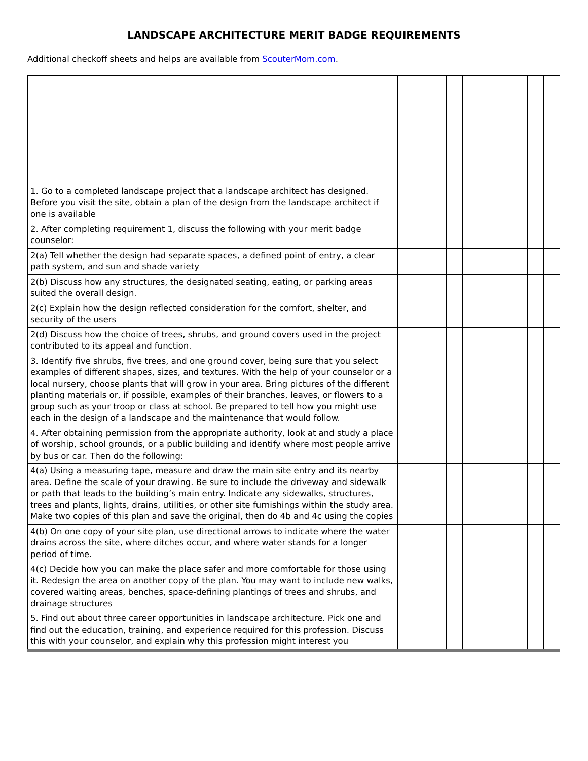LANDSCAPE ARCHITECTURE MERIT BADGE REQUIREMENTS
Additional checkoff sheets and helps are available from ScouterMom.com.
| 1. Go to a completed landscape project that a landscape architect has designed. Before you visit the site, obtain a plan of the design from the landscape architect if one is available | | | | | | | | | | |
| 2. After completing requirement 1, discuss the following with your merit badge counselor: | | | | | | | | | | |
| 2(a) Tell whether the design had separate spaces, a defined point of entry, a clear path system, and sun and shade variety | | | | | | | | | | |
| 2(b) Discuss how any structures, the designated seating, eating, or parking areas suited the overall design. | | | | | | | | | | |
| 2(c) Explain how the design reflected consideration for the comfort, shelter, and security of the users | | | | | | | | | | |
| 2(d) Discuss how the choice of trees, shrubs, and ground covers used in the project contributed to its appeal and function. | | | | | | | | | | |
| 3. Identify five shrubs, five trees, and one ground cover, being sure that you select examples of different shapes, sizes, and textures. With the help of your counselor or a local nursery, choose plants that will grow in your area. Bring pictures of the different planting materials or, if possible, examples of their branches, leaves, or flowers to a group such as your troop or class at school. Be prepared to tell how you might use each in the design of a landscape and the maintenance that would follow. | | | | | | | | | | |
| 4. After obtaining permission from the appropriate authority, look at and study a place of worship, school grounds, or a public building and identify where most people arrive by bus or car. Then do the following: | | | | | | | | | | |
| 4(a) Using a measuring tape, measure and draw the main site entry and its nearby area. Define the scale of your drawing. Be sure to include the driveway and sidewalk or path that leads to the building’s main entry. Indicate any sidewalks, structures, trees and plants, lights, drains, utilities, or other site furnishings within the study area. Make two copies of this plan and save the original, then do 4b and 4c using the copies | | | | | | | | | | |
| 4(b) On one copy of your site plan, use directional arrows to indicate where the water drains across the site, where ditches occur, and where water stands for a longer period of time. | | | | | | | | | | |
| 4(c) Decide how you can make the place safer and more comfortable for those using it. Redesign the area on another copy of the plan. You may want to include new walks, covered waiting areas, benches, space-defining plantings of trees and shrubs, and drainage structures | | | | | | | | | | |
| 5. Find out about three career opportunities in landscape architecture. Pick one and find out the education, training, and experience required for this profession. Discuss this with your counselor, and explain why this profession might interest you | | | | | | | | | | |